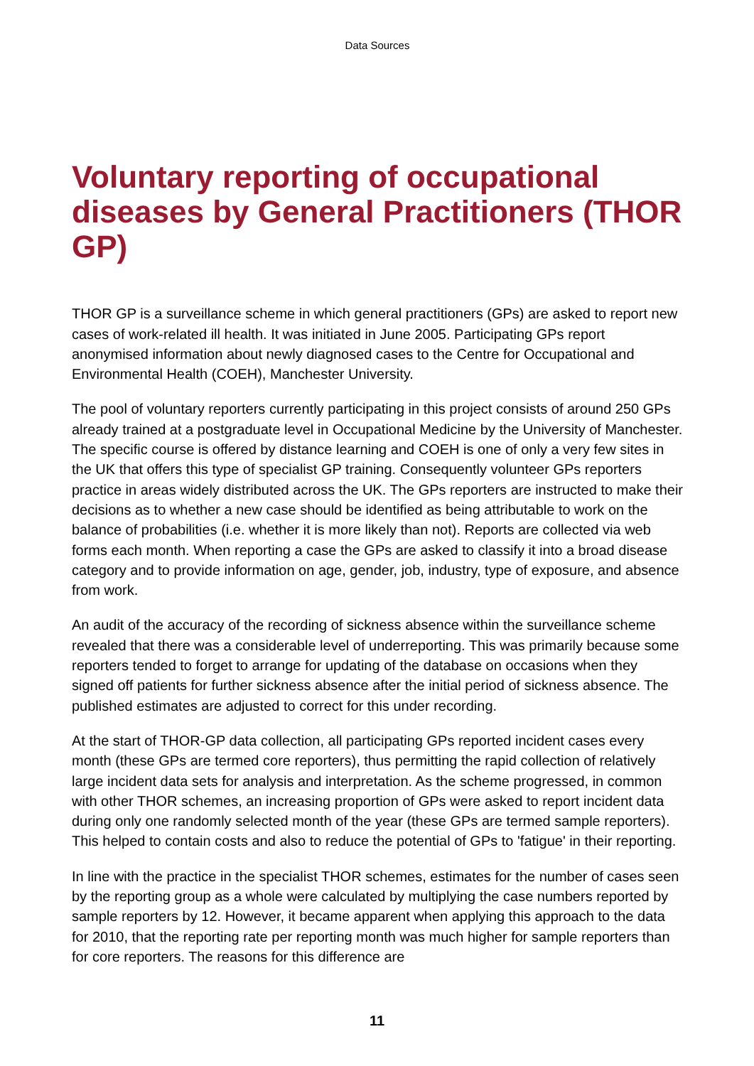Data Sources
Voluntary reporting of occupational diseases by General Practitioners (THOR GP)
THOR GP is a surveillance scheme in which general practitioners (GPs) are asked to report new cases of work-related ill health. It was initiated in June 2005. Participating GPs report anonymised information about newly diagnosed cases to the Centre for Occupational and Environmental Health (COEH), Manchester University.
The pool of voluntary reporters currently participating in this project consists of around 250 GPs already trained at a postgraduate level in Occupational Medicine by the University of Manchester. The specific course is offered by distance learning and COEH is one of only a very few sites in the UK that offers this type of specialist GP training. Consequently volunteer GPs reporters practice in areas widely distributed across the UK. The GPs reporters are instructed to make their decisions as to whether a new case should be identified as being attributable to work on the balance of probabilities (i.e. whether it is more likely than not). Reports are collected via web forms each month. When reporting a case the GPs are asked to classify it into a broad disease category and to provide information on age, gender, job, industry, type of exposure, and absence from work.
An audit of the accuracy of the recording of sickness absence within the surveillance scheme revealed that there was a considerable level of underreporting. This was primarily because some reporters tended to forget to arrange for updating of the database on occasions when they signed off patients for further sickness absence after the initial period of sickness absence. The published estimates are adjusted to correct for this under recording.
At the start of THOR-GP data collection, all participating GPs reported incident cases every month (these GPs are termed core reporters), thus permitting the rapid collection of relatively large incident data sets for analysis and interpretation. As the scheme progressed, in common with other THOR schemes, an increasing proportion of GPs were asked to report incident data during only one randomly selected month of the year (these GPs are termed sample reporters). This helped to contain costs and also to reduce the potential of GPs to 'fatigue' in their reporting.
In line with the practice in the specialist THOR schemes, estimates for the number of cases seen by the reporting group as a whole were calculated by multiplying the case numbers reported by sample reporters by 12. However, it became apparent when applying this approach to the data for 2010, that the reporting rate per reporting month was much higher for sample reporters than for core reporters. The reasons for this difference are
11